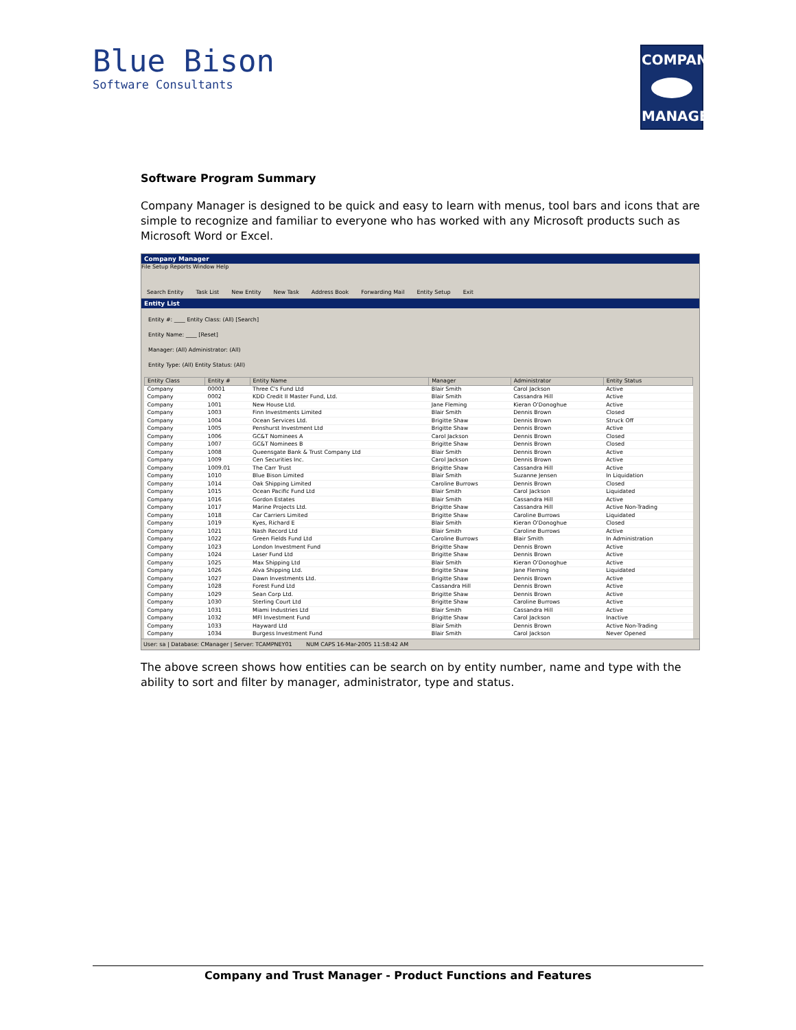Blue Bison
Software Consultants
COMPANY
MANAGER
Software Program Summary
Company Manager is designed to be quick and easy to learn with menus, tool bars and icons that are simple to recognize and familiar to everyone who has worked with any Microsoft products such as Microsoft Word or Excel.
Company Manager
File Setup Reports Window Help
Search Entity Task List New Entity New Task Address Book Forwarding Mail Entity Setup Exit
Entity List
Entity #: ____ Entity Class: (All) [Search]
Entity Name: ____ [Reset]
Manager: (All) Administrator: (All)
Entity Type: (All) Entity Status: (All)
| Entity Class | Entity # | Entity Name | Manager | Administrator | Entity Status |
| --- | --- | --- | --- | --- | --- |
| Company | 00001 | Three C's Fund Ltd | Blair Smith | Carol Jackson | Active |
| Company | 0002 | KDD Credit II Master Fund, Ltd. | Blair Smith | Cassandra Hill | Active |
| Company | 1001 | New House Ltd. | Jane Fleming | Kieran O'Donoghue | Active |
| Company | 1003 | Finn Investments Limited | Blair Smith | Dennis Brown | Closed |
| Company | 1004 | Ocean Services Ltd. | Brigitte Shaw | Dennis Brown | Struck Off |
| Company | 1005 | Penshurst Investment Ltd | Brigitte Shaw | Dennis Brown | Active |
| Company | 1006 | GC&T Nominees A | Carol Jackson | Dennis Brown | Closed |
| Company | 1007 | GC&T Nominees B | Brigitte Shaw | Dennis Brown | Closed |
| Company | 1008 | Queensgate Bank & Trust Company Ltd | Blair Smith | Dennis Brown | Active |
| Company | 1009 | Cen Securities Inc. | Carol Jackson | Dennis Brown | Active |
| Company | 1009.01 | The Carr Trust | Brigitte Shaw | Cassandra Hill | Active |
| Company | 1010 | Blue Bison Limited | Blair Smith | Suzanne Jensen | In Liquidation |
| Company | 1014 | Oak Shipping Limited | Caroline Burrows | Dennis Brown | Closed |
| Company | 1015 | Ocean Pacific Fund Ltd | Blair Smith | Carol Jackson | Liquidated |
| Company | 1016 | Gordon Estates | Blair Smith | Cassandra Hill | Active |
| Company | 1017 | Marine Projects Ltd. | Brigitte Shaw | Cassandra Hill | Active Non-Trading |
| Company | 1018 | Car Carriers Limited | Brigitte Shaw | Caroline Burrows | Liquidated |
| Company | 1019 | Kyes, Richard E | Blair Smith | Kieran O'Donoghue | Closed |
| Company | 1021 | Nash Record Ltd | Blair Smith | Caroline Burrows | Active |
| Company | 1022 | Green Fields Fund Ltd | Caroline Burrows | Blair Smith | In Administration |
| Company | 1023 | London Investment Fund | Brigitte Shaw | Dennis Brown | Active |
| Company | 1024 | Laser Fund Ltd | Brigitte Shaw | Dennis Brown | Active |
| Company | 1025 | Max Shipping Ltd | Blair Smith | Kieran O'Donoghue | Active |
| Company | 1026 | Alva Shipping Ltd. | Brigitte Shaw | Jane Fleming | Liquidated |
| Company | 1027 | Dawn Investments Ltd. | Brigitte Shaw | Dennis Brown | Active |
| Company | 1028 | Forest Fund Ltd | Cassandra Hill | Dennis Brown | Active |
| Company | 1029 | Sean Corp Ltd. | Brigitte Shaw | Dennis Brown | Active |
| Company | 1030 | Sterling Court Ltd | Brigitte Shaw | Caroline Burrows | Active |
| Company | 1031 | Miami Industries Ltd | Blair Smith | Cassandra Hill | Active |
| Company | 1032 | MFI Investment Fund | Brigitte Shaw | Carol Jackson | Inactive |
| Company | 1033 | Hayward Ltd | Blair Smith | Dennis Brown | Active Non-Trading |
| Company | 1034 | Burgess Investment Fund | Blair Smith | Carol Jackson | Never Opened |
User: sa | Database: CManager | Server: TCAMPNEY01 NUM CAPS 16-Mar-2005 11:58:42 AM
The above screen shows how entities can be search on by entity number, name and type with the ability to sort and filter by manager, administrator, type and status.
Company and Trust Manager - Product Functions and Features